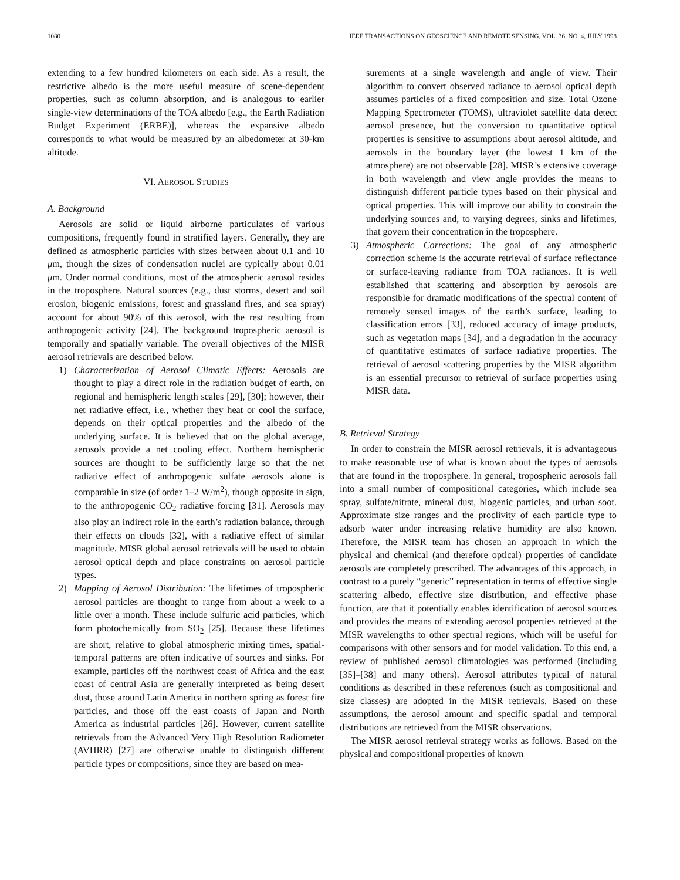1080 IEEE TRANSACTIONS ON GEOSCIENCE AND REMOTE SENSING, VOL. 36, NO. 4, JULY 1998
extending to a few hundred kilometers on each side. As a result, the restrictive albedo is the more useful measure of scene-dependent properties, such as column absorption, and is analogous to earlier single-view determinations of the TOA albedo [e.g., the Earth Radiation Budget Experiment (ERBE)], whereas the expansive albedo corresponds to what would be measured by an albedometer at 30-km altitude.
VI. AEROSOL STUDIES
A. Background
Aerosols are solid or liquid airborne particulates of various compositions, frequently found in stratified layers. Generally, they are defined as atmospheric particles with sizes between about 0.1 and 10 μm, though the sizes of condensation nuclei are typically about 0.01 μm. Under normal conditions, most of the atmospheric aerosol resides in the troposphere. Natural sources (e.g., dust storms, desert and soil erosion, biogenic emissions, forest and grassland fires, and sea spray) account for about 90% of this aerosol, with the rest resulting from anthropogenic activity [24]. The background tropospheric aerosol is temporally and spatially variable. The overall objectives of the MISR aerosol retrievals are described below.
1) Characterization of Aerosol Climatic Effects: Aerosols are thought to play a direct role in the radiation budget of earth, on regional and hemispheric length scales [29], [30]; however, their net radiative effect, i.e., whether they heat or cool the surface, depends on their optical properties and the albedo of the underlying surface. It is believed that on the global average, aerosols provide a net cooling effect. Northern hemispheric sources are thought to be sufficiently large so that the net radiative effect of anthropogenic sulfate aerosols alone is comparable in size (of order 1–2 W/m<sup>2</sup>), though opposite in sign, to the anthropogenic CO<sub>2</sub> radiative forcing [31]. Aerosols may also play an indirect role in the earth’s radiation balance, through their effects on clouds [32], with a radiative effect of similar magnitude. MISR global aerosol retrievals will be used to obtain aerosol optical depth and place constraints on aerosol particle types.
2) Mapping of Aerosol Distribution: The lifetimes of tropospheric aerosol particles are thought to range from about a week to a little over a month. These include sulfuric acid particles, which form photochemically from SO<sub>2</sub> [25]. Because these lifetimes are short, relative to global atmospheric mixing times, spatial-temporal patterns are often indicative of sources and sinks. For example, particles off the northwest coast of Africa and the east coast of central Asia are generally interpreted as being desert dust, those around Latin America in northern spring as forest fire particles, and those off the east coasts of Japan and North America as industrial particles [26]. However, current satellite retrievals from the Advanced Very High Resolution Radiometer (AVHRR) [27] are otherwise unable to distinguish different particle types or compositions, since they are based on mea-
surements at a single wavelength and angle of view. Their algorithm to convert observed radiance to aerosol optical depth assumes particles of a fixed composition and size. Total Ozone Mapping Spectrometer (TOMS), ultraviolet satellite data detect aerosol presence, but the conversion to quantitative optical properties is sensitive to assumptions about aerosol altitude, and aerosols in the boundary layer (the lowest 1 km of the atmosphere) are not observable [28]. MISR’s extensive coverage in both wavelength and view angle provides the means to distinguish different particle types based on their physical and optical properties. This will improve our ability to constrain the underlying sources and, to varying degrees, sinks and lifetimes, that govern their concentration in the troposphere.
3) Atmospheric Corrections: The goal of any atmospheric correction scheme is the accurate retrieval of surface reflectance or surface-leaving radiance from TOA radiances. It is well established that scattering and absorption by aerosols are responsible for dramatic modifications of the spectral content of remotely sensed images of the earth’s surface, leading to classification errors [33], reduced accuracy of image products, such as vegetation maps [34], and a degradation in the accuracy of quantitative estimates of surface radiative properties. The retrieval of aerosol scattering properties by the MISR algorithm is an essential precursor to retrieval of surface properties using MISR data.
B. Retrieval Strategy
In order to constrain the MISR aerosol retrievals, it is advantageous to make reasonable use of what is known about the types of aerosols that are found in the troposphere. In general, tropospheric aerosols fall into a small number of compositional categories, which include sea spray, sulfate/nitrate, mineral dust, biogenic particles, and urban soot. Approximate size ranges and the proclivity of each particle type to adsorb water under increasing relative humidity are also known. Therefore, the MISR team has chosen an approach in which the physical and chemical (and therefore optical) properties of candidate aerosols are completely prescribed. The advantages of this approach, in contrast to a purely “generic” representation in terms of effective single scattering albedo, effective size distribution, and effective phase function, are that it potentially enables identification of aerosol sources and provides the means of extending aerosol properties retrieved at the MISR wavelengths to other spectral regions, which will be useful for comparisons with other sensors and for model validation. To this end, a review of published aerosol climatologies was performed (including [35]–[38] and many others). Aerosol attributes typical of natural conditions as described in these references (such as compositional and size classes) are adopted in the MISR retrievals. Based on these assumptions, the aerosol amount and specific spatial and temporal distributions are retrieved from the MISR observations.
The MISR aerosol retrieval strategy works as follows. Based on the physical and compositional properties of known